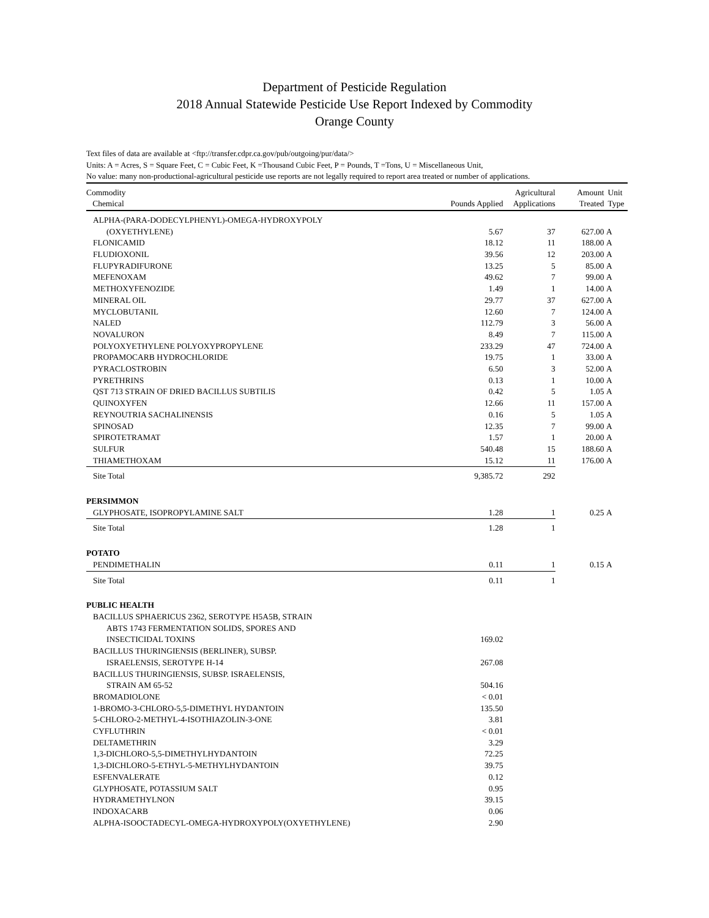Department of Pesticide Regulation
2018 Annual Statewide Pesticide Use Report Indexed by Commodity
Orange County
Text files of data are available at <ftp://transfer.cdpr.ca.gov/pub/outgoing/pur/data/>
Units: A = Acres, S = Square Feet, C = Cubic Feet, K =Thousand Cubic Feet, P = Pounds, T =Tons, U = Miscellaneous Unit,
No value: many non-productional-agricultural pesticide use reports are not legally required to report area treated or number of applications.
| Commodity Chemical | Pounds Applied | Agricultural Applications | Amount Treated | Unit Type |
| --- | --- | --- | --- | --- |
| ALPHA-(PARA-DODECYLPHENYL)-OMEGA-HYDROXYPOLY | | | | |
| (OXYETHYLENE) | 5.67 | 37 | 627.00 | A |
| FLONICAMID | 18.12 | 11 | 188.00 | A |
| FLUDIOXONIL | 39.56 | 12 | 203.00 | A |
| FLUPYRADIFURONE | 13.25 | 5 | 85.00 | A |
| MEFENOXAM | 49.62 | 7 | 99.00 | A |
| METHOXYFENOZIDE | 1.49 | 1 | 14.00 | A |
| MINERAL OIL | 29.77 | 37 | 627.00 | A |
| MYCLOBUTANIL | 12.60 | 7 | 124.00 | A |
| NALED | 112.79 | 3 | 56.00 | A |
| NOVALURON | 8.49 | 7 | 115.00 | A |
| POLYOXYETHYLENE POLYOXYPROPYLENE | 233.29 | 47 | 724.00 | A |
| PROPAMOCARB HYDROCHLORIDE | 19.75 | 1 | 33.00 | A |
| PYRACLOSTROBIN | 6.50 | 3 | 52.00 | A |
| PYRETHRINS | 0.13 | 1 | 10.00 | A |
| QST 713 STRAIN OF DRIED BACILLUS SUBTILIS | 0.42 | 5 | 1.05 | A |
| QUINOXYFEN | 12.66 | 11 | 157.00 | A |
| REYNOUTRIA SACHALINENSIS | 0.16 | 5 | 1.05 | A |
| SPINOSAD | 12.35 | 7 | 99.00 | A |
| SPIROTETRAMAT | 1.57 | 1 | 20.00 | A |
| SULFUR | 540.48 | 15 | 188.60 | A |
| THIAMETHOXAM | 15.12 | 11 | 176.00 | A |
| Site Total | 9,385.72 | 292 | | |
| PERSIMMON | | | | |
| GLYPHOSATE, ISOPROPYLAMINE SALT | 1.28 | 1 | 0.25 | A |
| Site Total | 1.28 | 1 | | |
| POTATO | | | | |
| PENDIMETHALIN | 0.11 | 1 | 0.15 | A |
| Site Total | 0.11 | 1 | | |
| PUBLIC HEALTH | | | | |
| BACILLUS SPHAERICUS 2362, SEROTYPE H5A5B, STRAIN | | | | |
| ABTS 1743 FERMENTATION SOLIDS, SPORES AND | | | | |
| INSECTICIDAL TOXINS | 169.02 | | | |
| BACILLUS THURINGIENSIS (BERLINER), SUBSP. | | | | |
| ISRAELENSIS, SEROTYPE H-14 | 267.08 | | | |
| BACILLUS THURINGIENSIS, SUBSP. ISRAELENSIS, | | | | |
| STRAIN AM 65-52 | 504.16 | | | |
| BROMADIOLONE | < 0.01 | | | |
| 1-BROMO-3-CHLORO-5,5-DIMETHYL HYDANTOIN | 135.50 | | | |
| 5-CHLORO-2-METHYL-4-ISOTHIAZOLIN-3-ONE | 3.81 | | | |
| CYFLUTHRIN | < 0.01 | | | |
| DELTAMETHRIN | 3.29 | | | |
| 1,3-DICHLORO-5,5-DIMETHYLHYDANTOIN | 72.25 | | | |
| 1,3-DICHLORO-5-ETHYL-5-METHYLHYDANTOIN | 39.75 | | | |
| ESFENVALERATE | 0.12 | | | |
| GLYPHOSATE, POTASSIUM SALT | 0.95 | | | |
| HYDRAMETHYLNON | 39.15 | | | |
| INDOXACARB | 0.06 | | | |
| ALPHA-ISOOCTADECYL-OMEGA-HYDROXYPOLY(OXYETHYLENE) | 2.90 | | | |